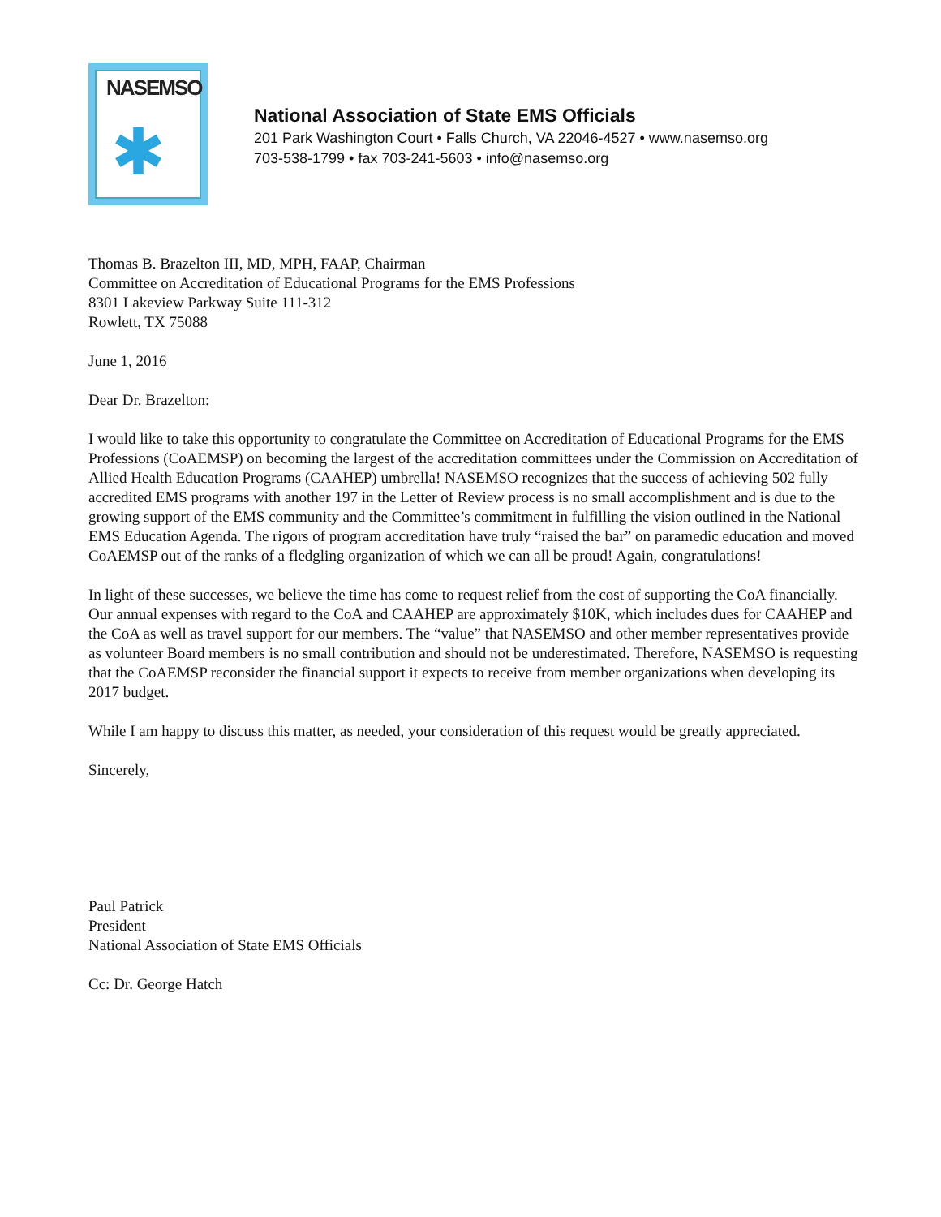NASEMSO
✱
National Association of State EMS Officials
201 Park Washington Court • Falls Church, VA 22046-4527 • www.nasemso.org
703-538-1799 • fax 703-241-5603 • info@nasemso.org
Thomas B. Brazelton III, MD, MPH, FAAP, Chairman
Committee on Accreditation of Educational Programs for the EMS Professions
8301 Lakeview Parkway Suite 111-312
Rowlett, TX 75088
June 1, 2016
Dear Dr. Brazelton:
I would like to take this opportunity to congratulate the Committee on Accreditation of Educational Programs for the EMS Professions (CoAEMSP) on becoming the largest of the accreditation committees under the Commission on Accreditation of Allied Health Education Programs (CAAHEP) umbrella! NASEMSO recognizes that the success of achieving 502 fully accredited EMS programs with another 197 in the Letter of Review process is no small accomplishment and is due to the growing support of the EMS community and the Committee’s commitment in fulfilling the vision outlined in the National EMS Education Agenda. The rigors of program accreditation have truly “raised the bar” on paramedic education and moved CoAEMSP out of the ranks of a fledgling organization of which we can all be proud! Again, congratulations!
In light of these successes, we believe the time has come to request relief from the cost of supporting the CoA financially. Our annual expenses with regard to the CoA and CAAHEP are approximately $10K, which includes dues for CAAHEP and the CoA as well as travel support for our members. The “value” that NASEMSO and other member representatives provide as volunteer Board members is no small contribution and should not be underestimated. Therefore, NASEMSO is requesting that the CoAEMSP reconsider the financial support it expects to receive from member organizations when developing its 2017 budget.
While I am happy to discuss this matter, as needed, your consideration of this request would be greatly appreciated.
Sincerely,
Paul Patrick
President
National Association of State EMS Officials
Cc: Dr. George Hatch